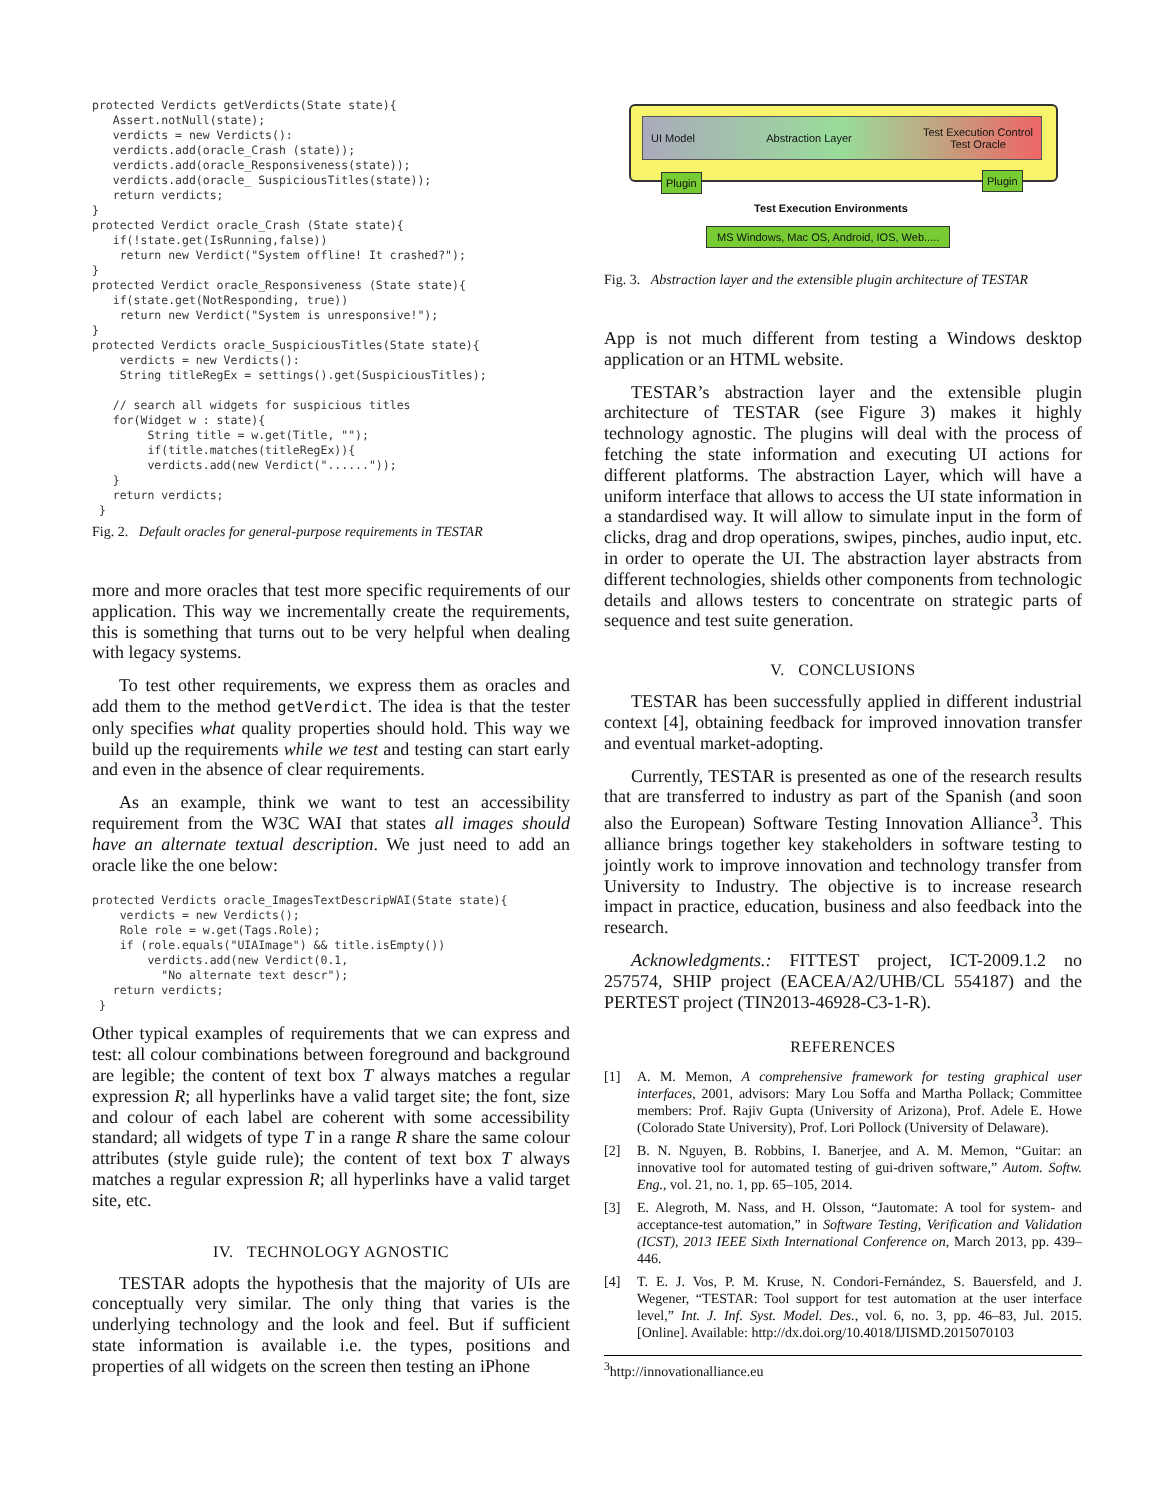protected Verdicts getVerdicts(State state){
   Assert.notNull(state);
   verdicts = new Verdicts():
   verdicts.add(oracle_Crash (state));
   verdicts.add(oracle_Responsiveness(state));
   verdicts.add(oracle_ SuspiciousTitles(state));
   return verdicts;
}
protected Verdict oracle_Crash (State state){
   if(!state.get(IsRunning,false))
    return new Verdict("System offline! It crashed?");
}
protected Verdict oracle_Responsiveness (State state){
   if(state.get(NotResponding, true))
    return new Verdict("System is unresponsive!");
}
protected Verdicts oracle_SuspiciousTitles(State state){
    verdicts = new Verdicts():
    String titleRegEx = settings().get(SuspiciousTitles);

   // search all widgets for suspicious titles
   for(Widget w : state){
        String title = w.get(Title, "");
        if(title.matches(titleRegEx)){
        verdicts.add(new Verdict("......"));
   }
   return verdicts;
 }
Fig. 2. Default oracles for general-purpose requirements in TESTAR
more and more oracles that test more specific requirements of our application. This way we incrementally create the requirements, this is something that turns out to be very helpful when dealing with legacy systems.
To test other requirements, we express them as oracles and add them to the method getVerdict. The idea is that the tester only specifies what quality properties should hold. This way we build up the requirements while we test and testing can start early and even in the absence of clear requirements.
As an example, think we want to test an accessibility requirement from the W3C WAI that states all images should have an alternate textual description. We just need to add an oracle like the one below:
protected Verdicts oracle_ImagesTextDescripWAI(State state){
    verdicts = new Verdicts();
    Role role = w.get(Tags.Role);
    if (role.equals("UIAImage") && title.isEmpty())
        verdicts.add(new Verdict(0.1,
          "No alternate text descr");
   return verdicts;
 }
Other typical examples of requirements that we can express and test: all colour combinations between foreground and background are legible; the content of text box T always matches a regular expression R; all hyperlinks have a valid target site; the font, size and colour of each label are coherent with some accessibility standard; all widgets of type T in a range R share the same colour attributes (style guide rule); the content of text box T always matches a regular expression R; all hyperlinks have a valid target site, etc.
IV. TECHNOLOGY AGNOSTIC
TESTAR adopts the hypothesis that the majority of UIs are conceptually very similar. The only thing that varies is the underlying technology and the look and feel. But if sufficient state information is available i.e. the types, positions and properties of all widgets on the screen then testing an iPhone
UI Model Abstraction Layer Test Execution Control
Test Oracle
Plugin Plugin
Test Execution Environments
MS Windows, Mac OS, Android, IOS, Web.....
Fig. 3. Abstraction layer and the extensible plugin architecture of TESTAR
App is not much different from testing a Windows desktop application or an HTML website.
TESTAR’s abstraction layer and the extensible plugin architecture of TESTAR (see Figure 3) makes it highly technology agnostic. The plugins will deal with the process of fetching the state information and executing UI actions for different platforms. The abstraction Layer, which will have a uniform interface that allows to access the UI state information in a standardised way. It will allow to simulate input in the form of clicks, drag and drop operations, swipes, pinches, audio input, etc. in order to operate the UI. The abstraction layer abstracts from different technologies, shields other components from technologic details and allows testers to concentrate on strategic parts of sequence and test suite generation.
V. CONCLUSIONS
TESTAR has been successfully applied in different industrial context [4], obtaining feedback for improved innovation transfer and eventual market-adopting.
Currently, TESTAR is presented as one of the research results that are transferred to industry as part of the Spanish (and soon also the European) Software Testing Innovation Alliance<sup>3</sup>. This alliance brings together key stakeholders in software testing to jointly work to improve innovation and technology transfer from University to Industry. The objective is to increase research impact in practice, education, business and also feedback into the research.
Acknowledgments.: FITTEST project, ICT-2009.1.2 no 257574, SHIP project (EACEA/A2/UHB/CL 554187) and the PERTEST project (TIN2013-46928-C3-1-R).
REFERENCES
[1] A. M. Memon, A comprehensive framework for testing graphical user interfaces, 2001, advisors: Mary Lou Soffa and Martha Pollack; Committee members: Prof. Rajiv Gupta (University of Arizona), Prof. Adele E. Howe (Colorado State University), Prof. Lori Pollock (University of Delaware).
[2] B. N. Nguyen, B. Robbins, I. Banerjee, and A. M. Memon, “Guitar: an innovative tool for automated testing of gui-driven software,” Autom. Softw. Eng., vol. 21, no. 1, pp. 65–105, 2014.
[3] E. Alegroth, M. Nass, and H. Olsson, “Jautomate: A tool for system- and acceptance-test automation,” in Software Testing, Verification and Validation (ICST), 2013 IEEE Sixth International Conference on, March 2013, pp. 439–446.
[4] T. E. J. Vos, P. M. Kruse, N. Condori-Fernández, S. Bauersfeld, and J. Wegener, “TESTAR: Tool support for test automation at the user interface level,” Int. J. Inf. Syst. Model. Des., vol. 6, no. 3, pp. 46–83, Jul. 2015. [Online]. Available: http://dx.doi.org/10.4018/IJISMD.2015070103
<sup>3</sup> http://innovationalliance.eu